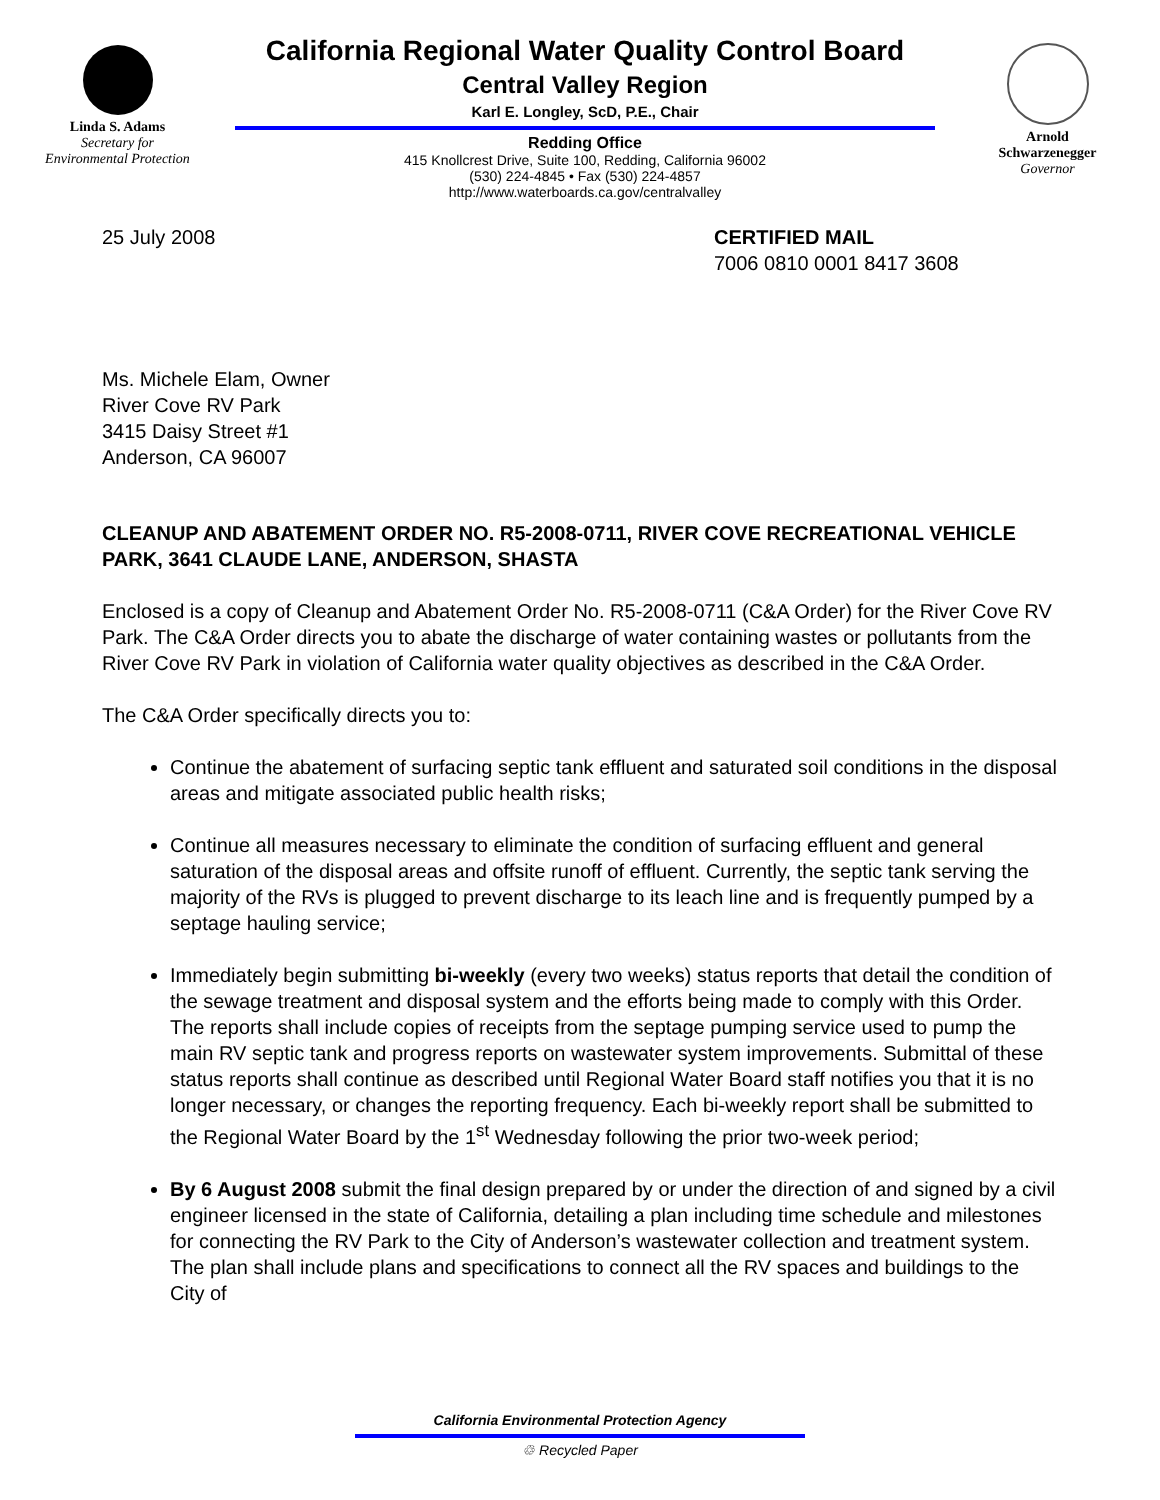Linda S. Adams
Secretary for
Environmental Protection
California Regional Water Quality Control Board
Central Valley Region
Karl E. Longley, ScD, P.E., Chair
Redding Office
415 Knollcrest Drive, Suite 100, Redding, California 96002
(530) 224-4845 • Fax (530) 224-4857
http://www.waterboards.ca.gov/centralvalley
Arnold
Schwarzenegger
Governor
25 July 2008 CERTIFIED MAIL
7006 0810 0001 8417 3608
Ms. Michele Elam, Owner
River Cove RV Park
3415 Daisy Street #1
Anderson, CA 96007
CLEANUP AND ABATEMENT ORDER NO. R5-2008-0711, RIVER COVE RECREATIONAL VEHICLE PARK, 3641 CLAUDE LANE, ANDERSON, SHASTA
Enclosed is a copy of Cleanup and Abatement Order No. R5-2008-0711 (C&A Order) for the River Cove RV Park. The C&A Order directs you to abate the discharge of water containing wastes or pollutants from the River Cove RV Park in violation of California water quality objectives as described in the C&A Order.
The C&A Order specifically directs you to:
Continue the abatement of surfacing septic tank effluent and saturated soil conditions in the disposal areas and mitigate associated public health risks;
Continue all measures necessary to eliminate the condition of surfacing effluent and general saturation of the disposal areas and offsite runoff of effluent. Currently, the septic tank serving the majority of the RVs is plugged to prevent discharge to its leach line and is frequently pumped by a septage hauling service;
Immediately begin submitting bi-weekly (every two weeks) status reports that detail the condition of the sewage treatment and disposal system and the efforts being made to comply with this Order. The reports shall include copies of receipts from the septage pumping service used to pump the main RV septic tank and progress reports on wastewater system improvements. Submittal of these status reports shall continue as described until Regional Water Board staff notifies you that it is no longer necessary, or changes the reporting frequency. Each bi-weekly report shall be submitted to the Regional Water Board by the 1<sup>st</sup> Wednesday following the prior two-week period;
By 6 August 2008 submit the final design prepared by or under the direction of and signed by a civil engineer licensed in the state of California, detailing a plan including time schedule and milestones for connecting the RV Park to the City of Anderson’s wastewater collection and treatment system. The plan shall include plans and specifications to connect all the RV spaces and buildings to the City of
California Environmental Protection Agency
♲ Recycled Paper